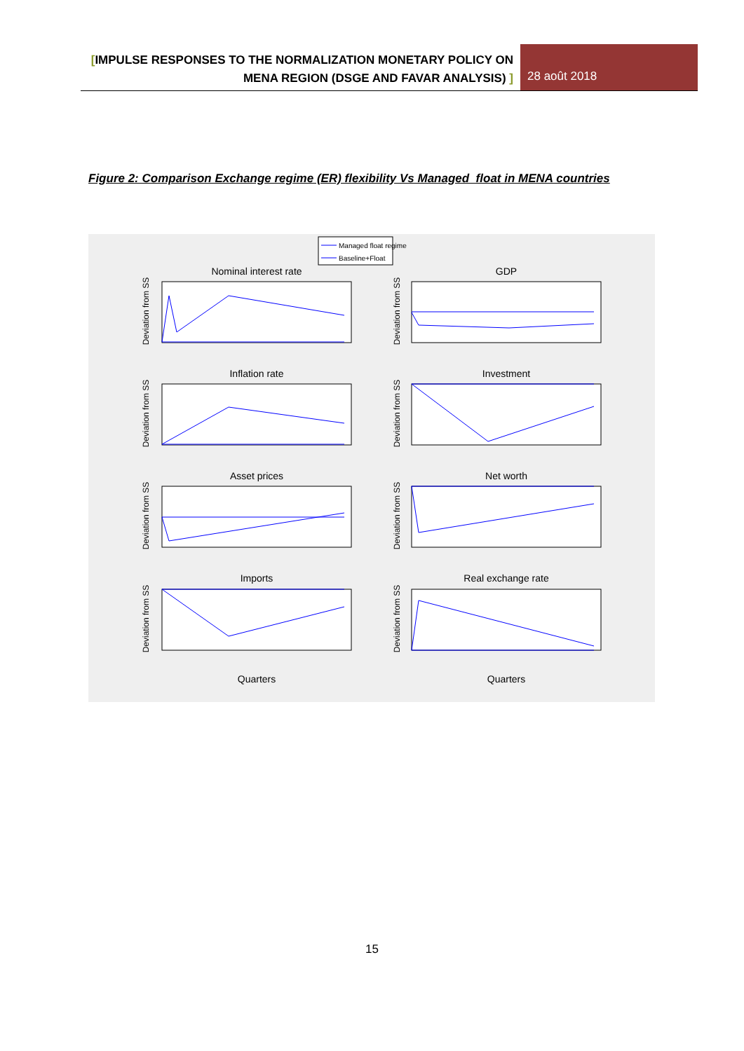[IMPULSE RESPONSES TO THE NORMALIZATION MONETARY POLICY ON MENA REGION (DSGE AND FAVAR ANALYSIS) ]
28 août 2018
Figure 2: Comparison Exchange regime (ER) flexibility Vs Managed float in MENA countries
Managed float regime
Baseline+Float
Nominal interest rate
GDP
Inflation rate
Investment
Asset prices
Net worth
Imports
Real exchange rate
Quarters
Quarters
Deviation from SS
Deviation from SS
Deviation from SS
Deviation from SS
Deviation from SS
Deviation from SS
Deviation from SS
Deviation from SS
15